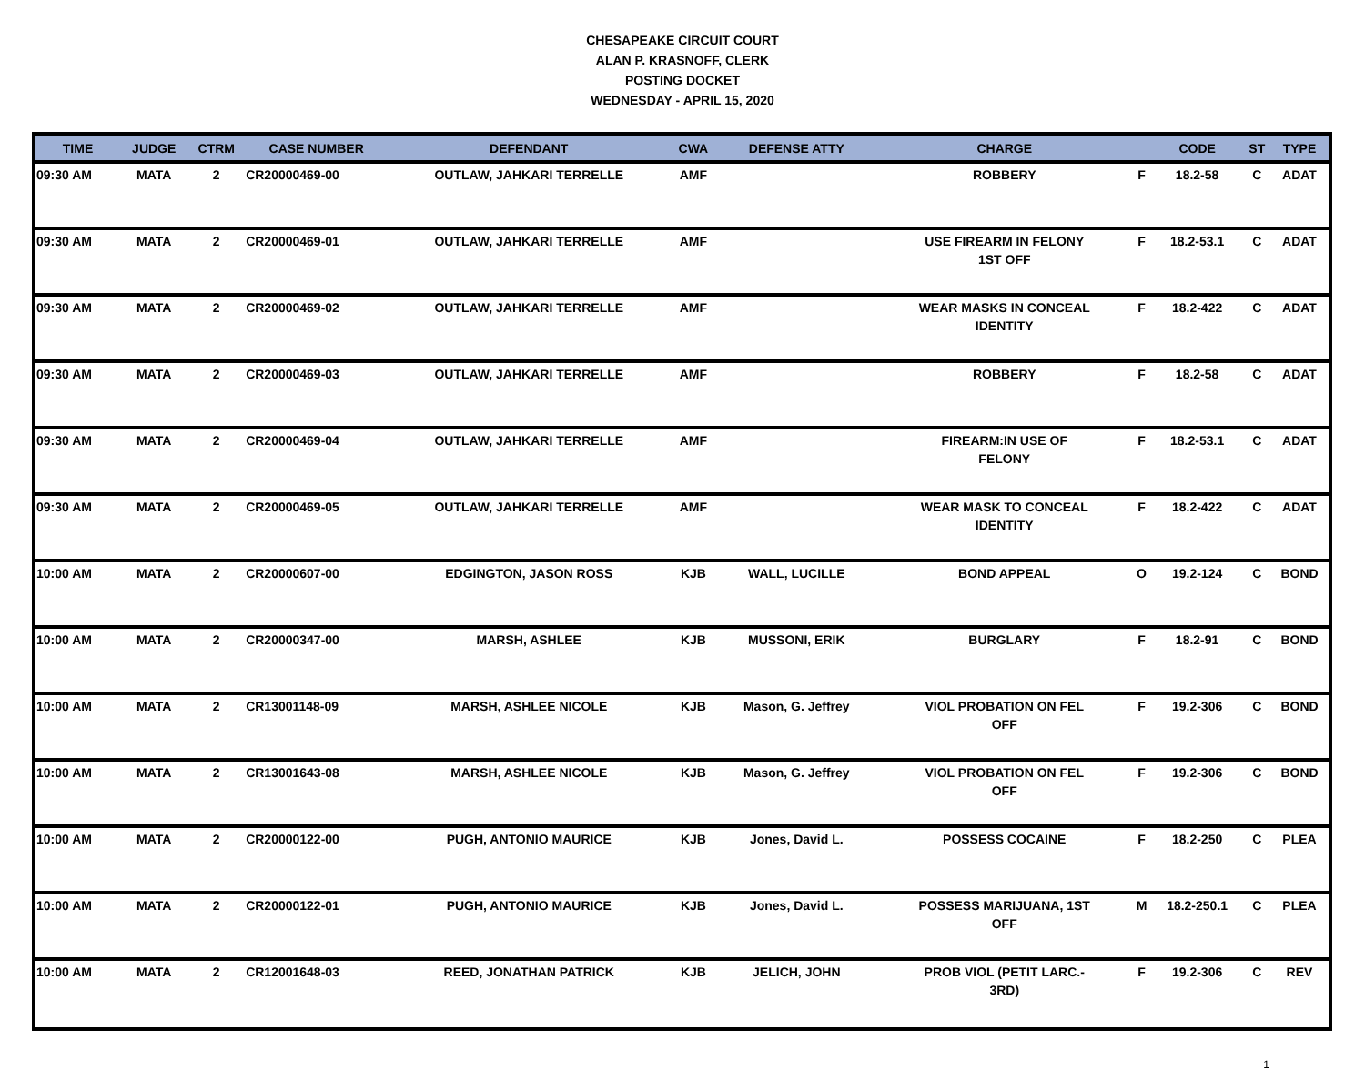CHESAPEAKE CIRCUIT COURT
ALAN P. KRASNOFF, CLERK
POSTING DOCKET
WEDNESDAY - APRIL 15, 2020
| TIME | JUDGE | CTRM | CASE NUMBER | DEFENDANT | CWA | DEFENSE ATTY | CHARGE | | CODE | ST | TYPE |
| --- | --- | --- | --- | --- | --- | --- | --- | --- | --- | --- | --- |
| 09:30 AM | MATA | 2 | CR20000469-00 | OUTLAW, JAHKARI TERRELLE | AMF | | ROBBERY | F | 18.2-58 | C | ADAT |
| 09:30 AM | MATA | 2 | CR20000469-01 | OUTLAW, JAHKARI TERRELLE | AMF | | USE FIREARM IN FELONY 1ST OFF | F | 18.2-53.1 | C | ADAT |
| 09:30 AM | MATA | 2 | CR20000469-02 | OUTLAW, JAHKARI TERRELLE | AMF | | WEAR MASKS IN CONCEAL IDENTITY | F | 18.2-422 | C | ADAT |
| 09:30 AM | MATA | 2 | CR20000469-03 | OUTLAW, JAHKARI TERRELLE | AMF | | ROBBERY | F | 18.2-58 | C | ADAT |
| 09:30 AM | MATA | 2 | CR20000469-04 | OUTLAW, JAHKARI TERRELLE | AMF | | FIREARM:IN USE OF FELONY | F | 18.2-53.1 | C | ADAT |
| 09:30 AM | MATA | 2 | CR20000469-05 | OUTLAW, JAHKARI TERRELLE | AMF | | WEAR MASK TO CONCEAL IDENTITY | F | 18.2-422 | C | ADAT |
| 10:00 AM | MATA | 2 | CR20000607-00 | EDGINGTON, JASON ROSS | KJB | WALL, LUCILLE | BOND APPEAL | O | 19.2-124 | C | BOND |
| 10:00 AM | MATA | 2 | CR20000347-00 | MARSH, ASHLEE | KJB | MUSSONI, ERIK | BURGLARY | F | 18.2-91 | C | BOND |
| 10:00 AM | MATA | 2 | CR13001148-09 | MARSH, ASHLEE NICOLE | KJB | Mason, G. Jeffrey | VIOL PROBATION ON FEL OFF | F | 19.2-306 | C | BOND |
| 10:00 AM | MATA | 2 | CR13001643-08 | MARSH, ASHLEE NICOLE | KJB | Mason, G. Jeffrey | VIOL PROBATION ON FEL OFF | F | 19.2-306 | C | BOND |
| 10:00 AM | MATA | 2 | CR20000122-00 | PUGH, ANTONIO MAURICE | KJB | Jones, David L. | POSSESS COCAINE | F | 18.2-250 | C | PLEA |
| 10:00 AM | MATA | 2 | CR20000122-01 | PUGH, ANTONIO MAURICE | KJB | Jones, David L. | POSSESS MARIJUANA, 1ST OFF | M | 18.2-250.1 | C | PLEA |
| 10:00 AM | MATA | 2 | CR12001648-03 | REED, JONATHAN PATRICK | KJB | JELICH, JOHN | PROB VIOL (PETIT LARC.- 3RD) | F | 19.2-306 | C | REV |
1